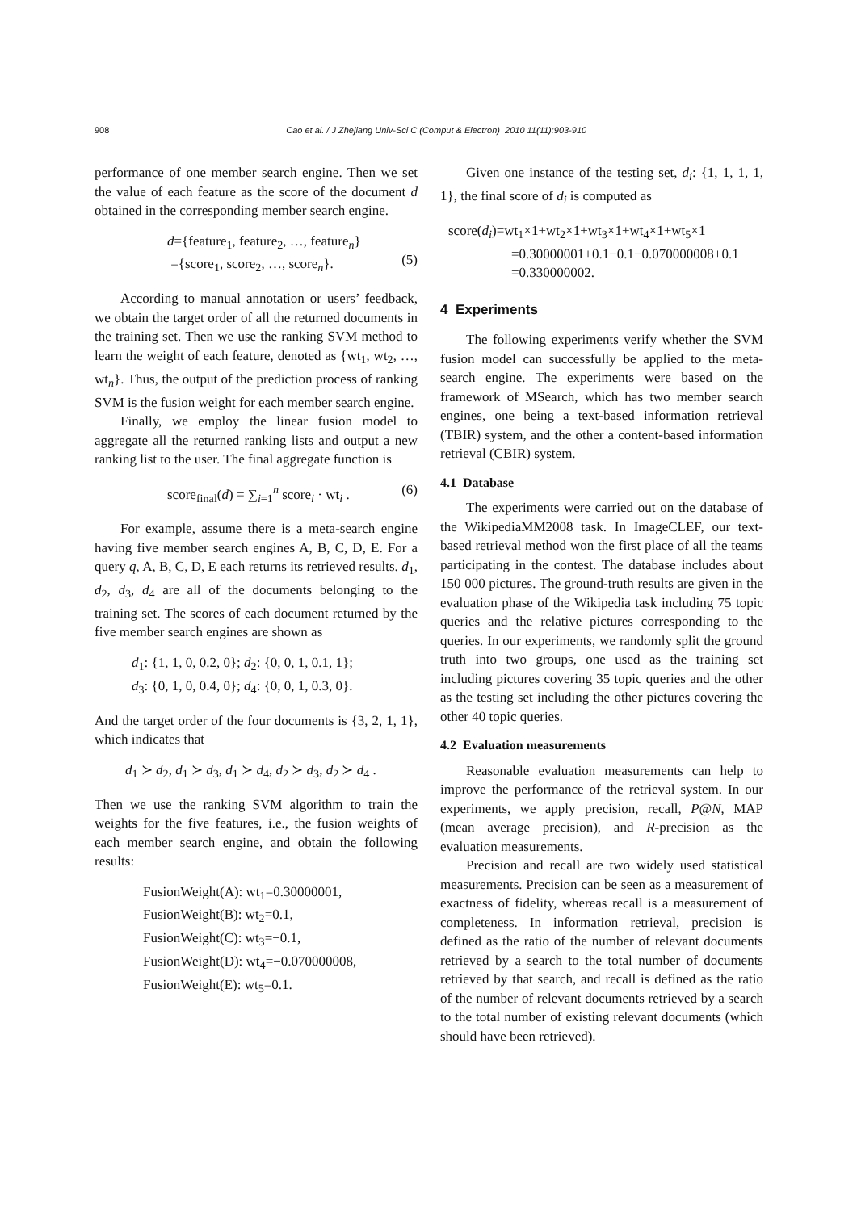908 Cao et al. / J Zhejiang Univ-Sci C (Comput & Electron) 2010 11(11):903-910
performance of one member search engine. Then we set the value of each feature as the score of the document d obtained in the corresponding member search engine.
d={feature<sub>1</sub>, feature<sub>2</sub>, …, feature<sub>n</sub>}
={score<sub>1</sub>, score<sub>2</sub>, …, score<sub>n</sub>}.
(5)
According to manual annotation or users’ feedback, we obtain the target order of all the returned documents in the training set. Then we use the ranking SVM method to learn the weight of each feature, denoted as {wt<sub>1</sub>, wt<sub>2</sub>, …, wt<sub>n</sub>}. Thus, the output of the prediction process of ranking SVM is the fusion weight for each member search engine.
Finally, we employ the linear fusion model to aggregate all the returned ranking lists and output a new ranking list to the user. The final aggregate function is
score<sub>final</sub>(d) = ∑<sub>i=1</sub><sup>n</sup> score<sub>i</sub> · wt<sub>i</sub> . (6)
For example, assume there is a meta-search engine having five member search engines A, B, C, D, E. For a query q, A, B, C, D, E each returns its retrieved results. d<sub>1</sub>, d<sub>2</sub>, d<sub>3</sub>, d<sub>4</sub> are all of the documents belonging to the training set. The scores of each document returned by the five member search engines are shown as
d<sub>1</sub>: {1, 1, 0, 0.2, 0}; d<sub>2</sub>: {0, 0, 1, 0.1, 1};
d<sub>3</sub>: {0, 1, 0, 0.4, 0}; d<sub>4</sub>: {0, 0, 1, 0.3, 0}.
And the target order of the four documents is {3, 2, 1, 1}, which indicates that
d<sub>1</sub> ≻ d<sub>2</sub>, d<sub>1</sub> ≻ d<sub>3</sub>, d<sub>1</sub> ≻ d<sub>4</sub>, d<sub>2</sub> ≻ d<sub>3</sub>, d<sub>2</sub> ≻ d<sub>4</sub> .
Then we use the ranking SVM algorithm to train the weights for the five features, i.e., the fusion weights of each member search engine, and obtain the following results:
FusionWeight(A): wt<sub>1</sub>=0.30000001,
FusionWeight(B): wt<sub>2</sub>=0.1,
FusionWeight(C): wt<sub>3</sub>=−0.1,
FusionWeight(D): wt<sub>4</sub>=−0.070000008,
FusionWeight(E): wt<sub>5</sub>=0.1.
Given one instance of the testing set, d<sub>i</sub>: {1, 1, 1, 1, 1}, the final score of d<sub>i</sub> is computed as
score(d<sub>i</sub>)=wt<sub>1</sub>×1+wt<sub>2</sub>×1+wt<sub>3</sub>×1+wt<sub>4</sub>×1+wt<sub>5</sub>×1
=0.30000001+0.1−0.1−0.070000008+0.1
=0.330000002.
4 Experiments
The following experiments verify whether the SVM fusion model can successfully be applied to the meta-search engine. The experiments were based on the framework of MSearch, which has two member search engines, one being a text-based information retrieval (TBIR) system, and the other a content-based information retrieval (CBIR) system.
4.1 Database
The experiments were carried out on the database of the WikipediaMM2008 task. In ImageCLEF, our text-based retrieval method won the first place of all the teams participating in the contest. The database includes about 150 000 pictures. The ground-truth results are given in the evaluation phase of the Wikipedia task including 75 topic queries and the relative pictures corresponding to the queries. In our experiments, we randomly split the ground truth into two groups, one used as the training set including pictures covering 35 topic queries and the other as the testing set including the other pictures covering the other 40 topic queries.
4.2 Evaluation measurements
Reasonable evaluation measurements can help to improve the performance of the retrieval system. In our experiments, we apply precision, recall, P@N, MAP (mean average precision), and R-precision as the evaluation measurements.
Precision and recall are two widely used statistical measurements. Precision can be seen as a measurement of exactness of fidelity, whereas recall is a measurement of completeness. In information retrieval, precision is defined as the ratio of the number of relevant documents retrieved by a search to the total number of documents retrieved by that search, and recall is defined as the ratio of the number of relevant documents retrieved by a search to the total number of existing relevant documents (which should have been retrieved).